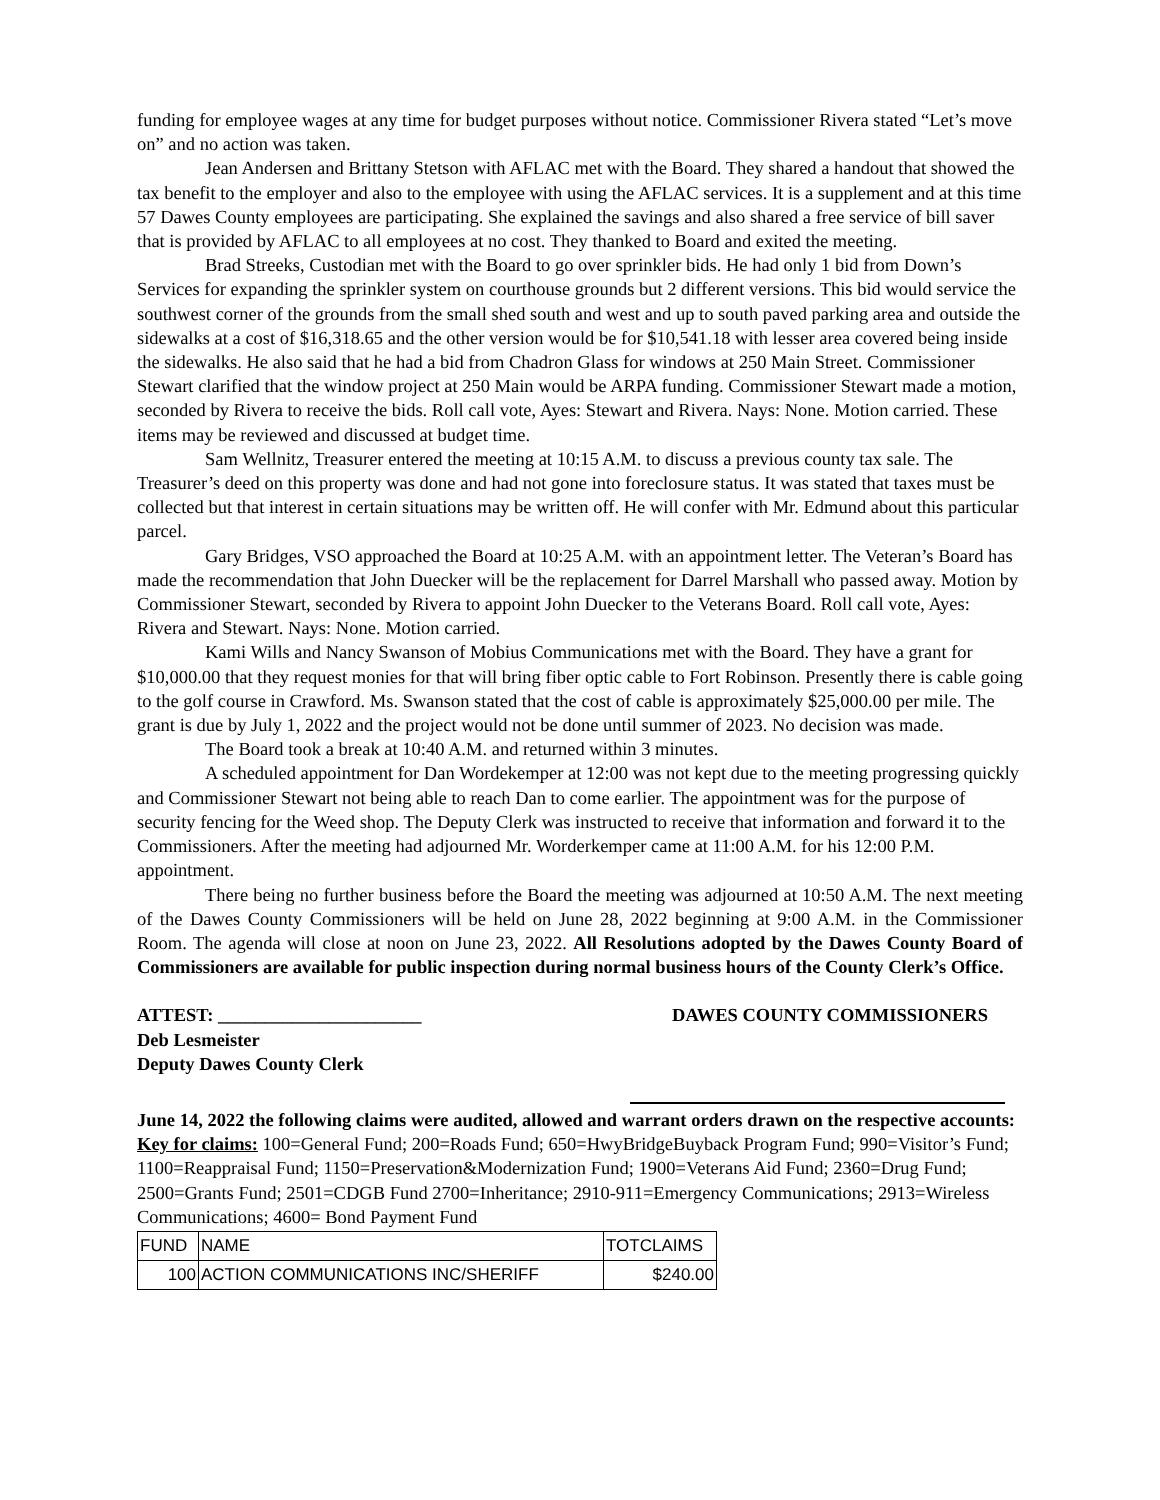funding for employee wages at any time for budget purposes without notice. Commissioner Rivera stated “Let’s move on” and no action was taken.
Jean Andersen and Brittany Stetson with AFLAC met with the Board. They shared a handout that showed the tax benefit to the employer and also to the employee with using the AFLAC services. It is a supplement and at this time 57 Dawes County employees are participating. She explained the savings and also shared a free service of bill saver that is provided by AFLAC to all employees at no cost. They thanked to Board and exited the meeting.
Brad Streeks, Custodian met with the Board to go over sprinkler bids. He had only 1 bid from Down’s Services for expanding the sprinkler system on courthouse grounds but 2 different versions. This bid would service the southwest corner of the grounds from the small shed south and west and up to south paved parking area and outside the sidewalks at a cost of $16,318.65 and the other version would be for $10,541.18 with lesser area covered being inside the sidewalks. He also said that he had a bid from Chadron Glass for windows at 250 Main Street. Commissioner Stewart clarified that the window project at 250 Main would be ARPA funding. Commissioner Stewart made a motion, seconded by Rivera to receive the bids. Roll call vote, Ayes: Stewart and Rivera. Nays: None. Motion carried. These items may be reviewed and discussed at budget time.
Sam Wellnitz, Treasurer entered the meeting at 10:15 A.M. to discuss a previous county tax sale. The Treasurer’s deed on this property was done and had not gone into foreclosure status. It was stated that taxes must be collected but that interest in certain situations may be written off. He will confer with Mr. Edmund about this particular parcel.
Gary Bridges, VSO approached the Board at 10:25 A.M. with an appointment letter. The Veteran’s Board has made the recommendation that John Duecker will be the replacement for Darrel Marshall who passed away. Motion by Commissioner Stewart, seconded by Rivera to appoint John Duecker to the Veterans Board. Roll call vote, Ayes: Rivera and Stewart. Nays: None. Motion carried.
Kami Wills and Nancy Swanson of Mobius Communications met with the Board. They have a grant for $10,000.00 that they request monies for that will bring fiber optic cable to Fort Robinson. Presently there is cable going to the golf course in Crawford. Ms. Swanson stated that the cost of cable is approximately $25,000.00 per mile. The grant is due by July 1, 2022 and the project would not be done until summer of 2023. No decision was made.
The Board took a break at 10:40 A.M. and returned within 3 minutes.
A scheduled appointment for Dan Wordekemper at 12:00 was not kept due to the meeting progressing quickly and Commissioner Stewart not being able to reach Dan to come earlier. The appointment was for the purpose of security fencing for the Weed shop. The Deputy Clerk was instructed to receive that information and forward it to the Commissioners. After the meeting had adjourned Mr. Worderkemper came at 11:00 A.M. for his 12:00 P.M. appointment.
There being no further business before the Board the meeting was adjourned at 10:50 A.M. The next meeting of the Dawes County Commissioners will be held on June 28, 2022 beginning at 9:00 A.M. in the Commissioner Room. The agenda will close at noon on June 23, 2022. All Resolutions adopted by the Dawes County Board of Commissioners are available for public inspection during normal business hours of the County Clerk’s Office.
ATTEST: ______________________ DAWES COUNTY COMMISSIONERS
Deb Lesmeister
Deputy Dawes County Clerk
June 14, 2022 the following claims were audited, allowed and warrant orders drawn on the respective accounts: Key for claims: 100=General Fund; 200=Roads Fund; 650=HwyBridgeBuyback Program Fund; 990=Visitor’s Fund; 1100=Reappraisal Fund; 1150=Preservation&Modernization Fund; 1900=Veterans Aid Fund; 2360=Drug Fund; 2500=Grants Fund; 2501=CDGB Fund 2700=Inheritance; 2910-911=Emergency Communications; 2913=Wireless Communications; 4600= Bond Payment Fund
| FUND | NAME | TOTCLAIMS |
| 100 | ACTION COMMUNICATIONS INC/SHERIFF | $240.00 |